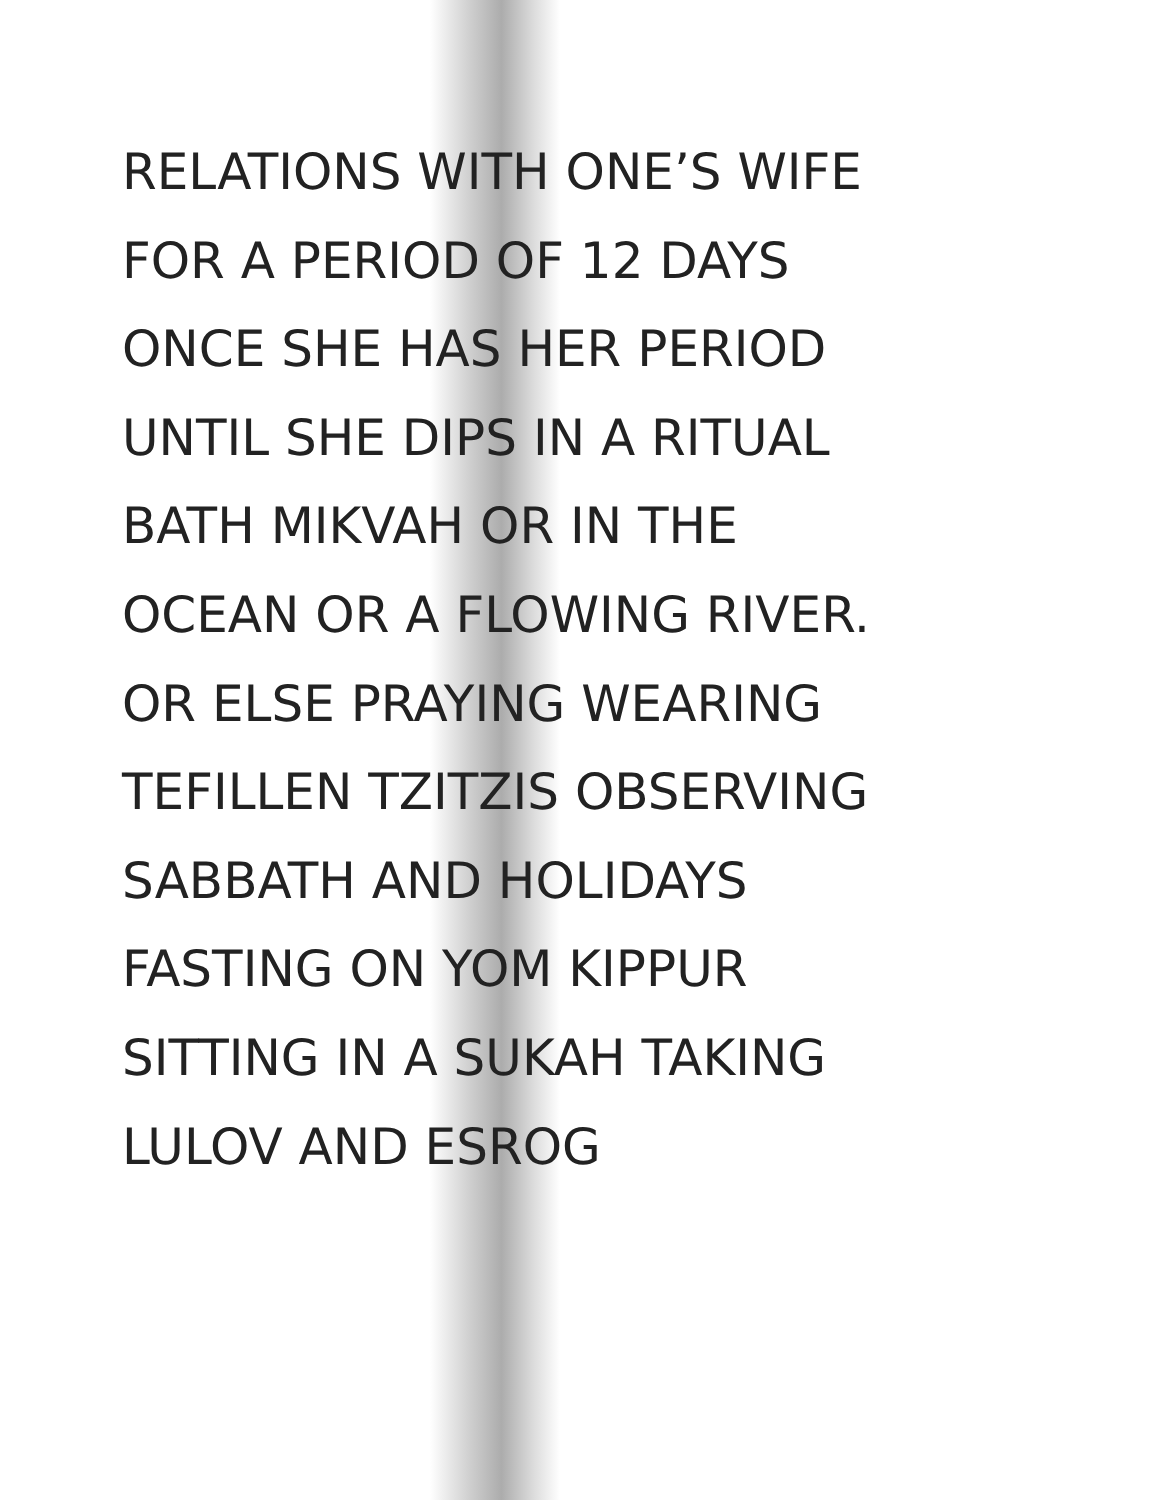RELATIONS WITH ONE’S WIFE
FOR A PERIOD OF 12 DAYS
ONCE SHE HAS HER PERIOD
UNTIL SHE DIPS IN A RITUAL
BATH MIKVAH OR IN THE
OCEAN OR A FLOWING RIVER.
OR ELSE PRAYING WEARING
TEFILLEN TZITZIS OBSERVING
SABBATH AND HOLIDAYS
FASTING ON YOM KIPPUR
SITTING IN A SUKAH TAKING
LULOV AND ESROG